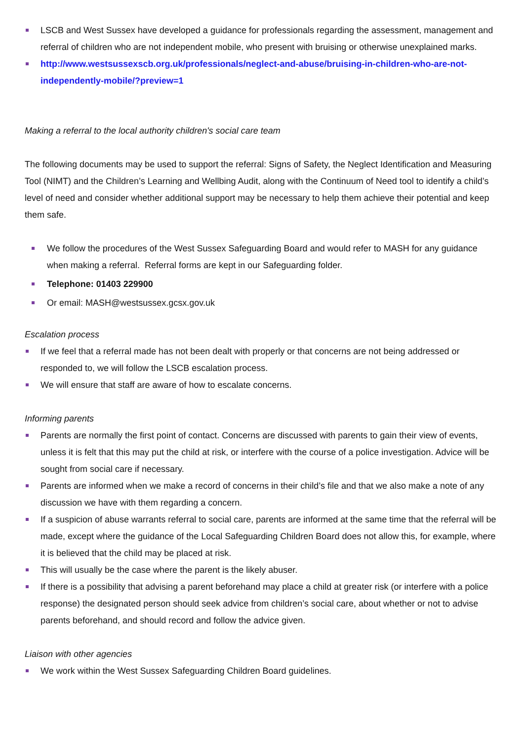LSCB and West Sussex have developed a guidance for professionals regarding the assessment, management and referral of children who are not independent mobile, who present with bruising or otherwise unexplained marks.
http://www.westsussexscb.org.uk/professionals/neglect-and-abuse/bruising-in-children-who-are-not-independently-mobile/?preview=1
Making a referral to the local authority children's social care team
The following documents may be used to support the referral: Signs of Safety, the Neglect Identification and Measuring Tool (NIMT) and the Children’s Learning and Wellbing Audit, along with the Continuum of Need tool to identify a child’s level of need and consider whether additional support may be necessary to help them achieve their potential and keep them safe.
We follow the procedures of the West Sussex Safeguarding Board and would refer to MASH for any guidance when making a referral. Referral forms are kept in our Safeguarding folder.
Telephone: 01403 229900
Or email: MASH@westsussex.gcsx.gov.uk
Escalation process
If we feel that a referral made has not been dealt with properly or that concerns are not being addressed or responded to, we will follow the LSCB escalation process.
We will ensure that staff are aware of how to escalate concerns.
Informing parents
Parents are normally the first point of contact. Concerns are discussed with parents to gain their view of events, unless it is felt that this may put the child at risk, or interfere with the course of a police investigation. Advice will be sought from social care if necessary.
Parents are informed when we make a record of concerns in their child’s file and that we also make a note of any discussion we have with them regarding a concern.
If a suspicion of abuse warrants referral to social care, parents are informed at the same time that the referral will be made, except where the guidance of the Local Safeguarding Children Board does not allow this, for example, where it is believed that the child may be placed at risk.
This will usually be the case where the parent is the likely abuser.
If there is a possibility that advising a parent beforehand may place a child at greater risk (or interfere with a police response) the designated person should seek advice from children’s social care, about whether or not to advise parents beforehand, and should record and follow the advice given.
Liaison with other agencies
We work within the West Sussex Safeguarding Children Board guidelines.